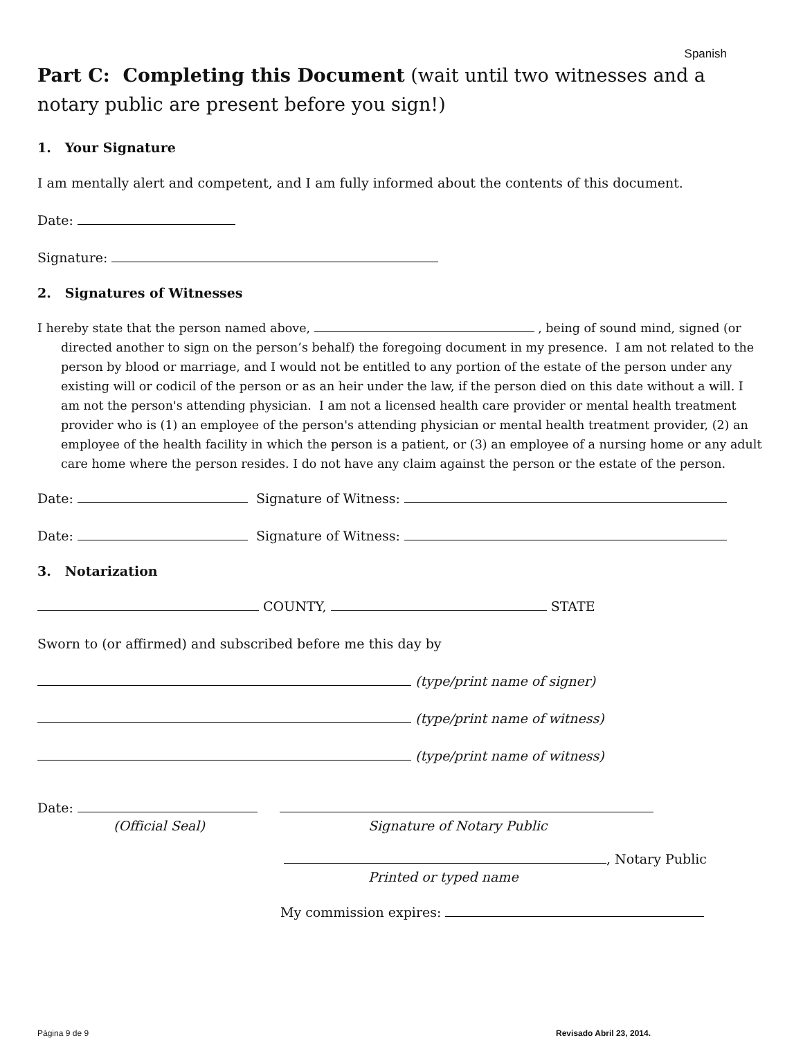Spanish
Part C: Completing this Document (wait until two witnesses and a notary public are present before you sign!)
1. Your Signature
I am mentally alert and competent, and I am fully informed about the contents of this document.
Date:
Signature:
2. Signatures of Witnesses
I hereby state that the person named above, , being of sound mind, signed (or directed another to sign on the person’s behalf) the foregoing document in my presence. I am not related to the person by blood or marriage, and I would not be entitled to any portion of the estate of the person under any existing will or codicil of the person or as an heir under the law, if the person died on this date without a will. I am not the person's attending physician. I am not a licensed health care provider or mental health treatment provider who is (1) an employee of the person's attending physician or mental health treatment provider, (2) an employee of the health facility in which the person is a patient, or (3) an employee of a nursing home or any adult care home where the person resides. I do not have any claim against the person or the estate of the person.
Date: Signature of Witness:
Date: Signature of Witness:
3. Notarization
COUNTY, STATE
Sworn to (or affirmed) and subscribed before me this day by
(type/print name of signer)
(type/print name of witness)
(type/print name of witness)
Date:
(Official Seal)
Signature of Notary Public
, Notary Public
Printed or typed name
My commission expires:
Página 9 de 9 Revisado Abril 23, 2014.